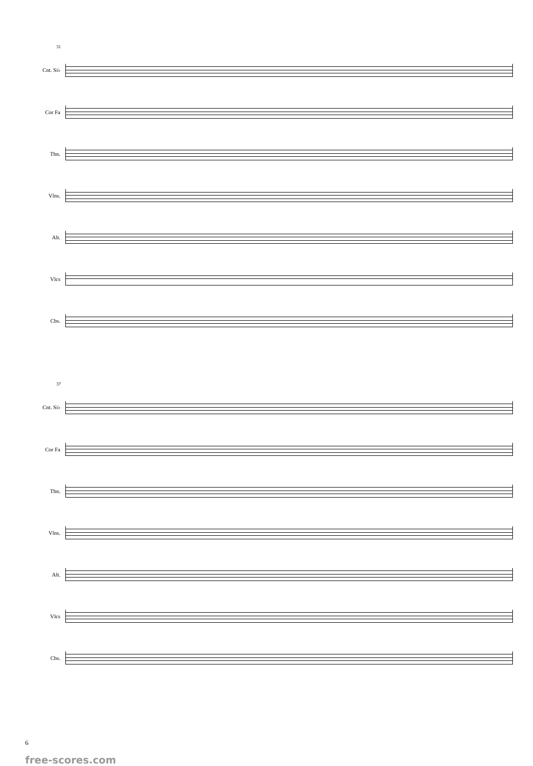31
Cnt. Si♭
Cor Fa
Tbn.
Vlns.
Alt.
Vlcs
Cbs.
37
Cnt. Si♭
Cor Fa
Tbn.
Vlns.
Alt.
Vlcs
Cbs.
6
free-scores.com